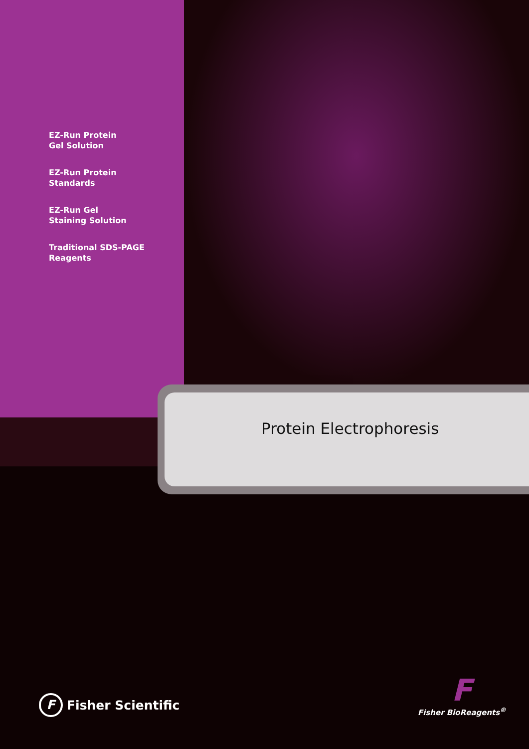EZ-Run Protein
Gel Solution
EZ-Run Protein
Standards
EZ-Run Gel
Staining Solution
Traditional SDS-PAGE
Reagents
Protein Electrophoresis
F Fisher Scientific
F
Fisher BioReagents<sup>®</sup>